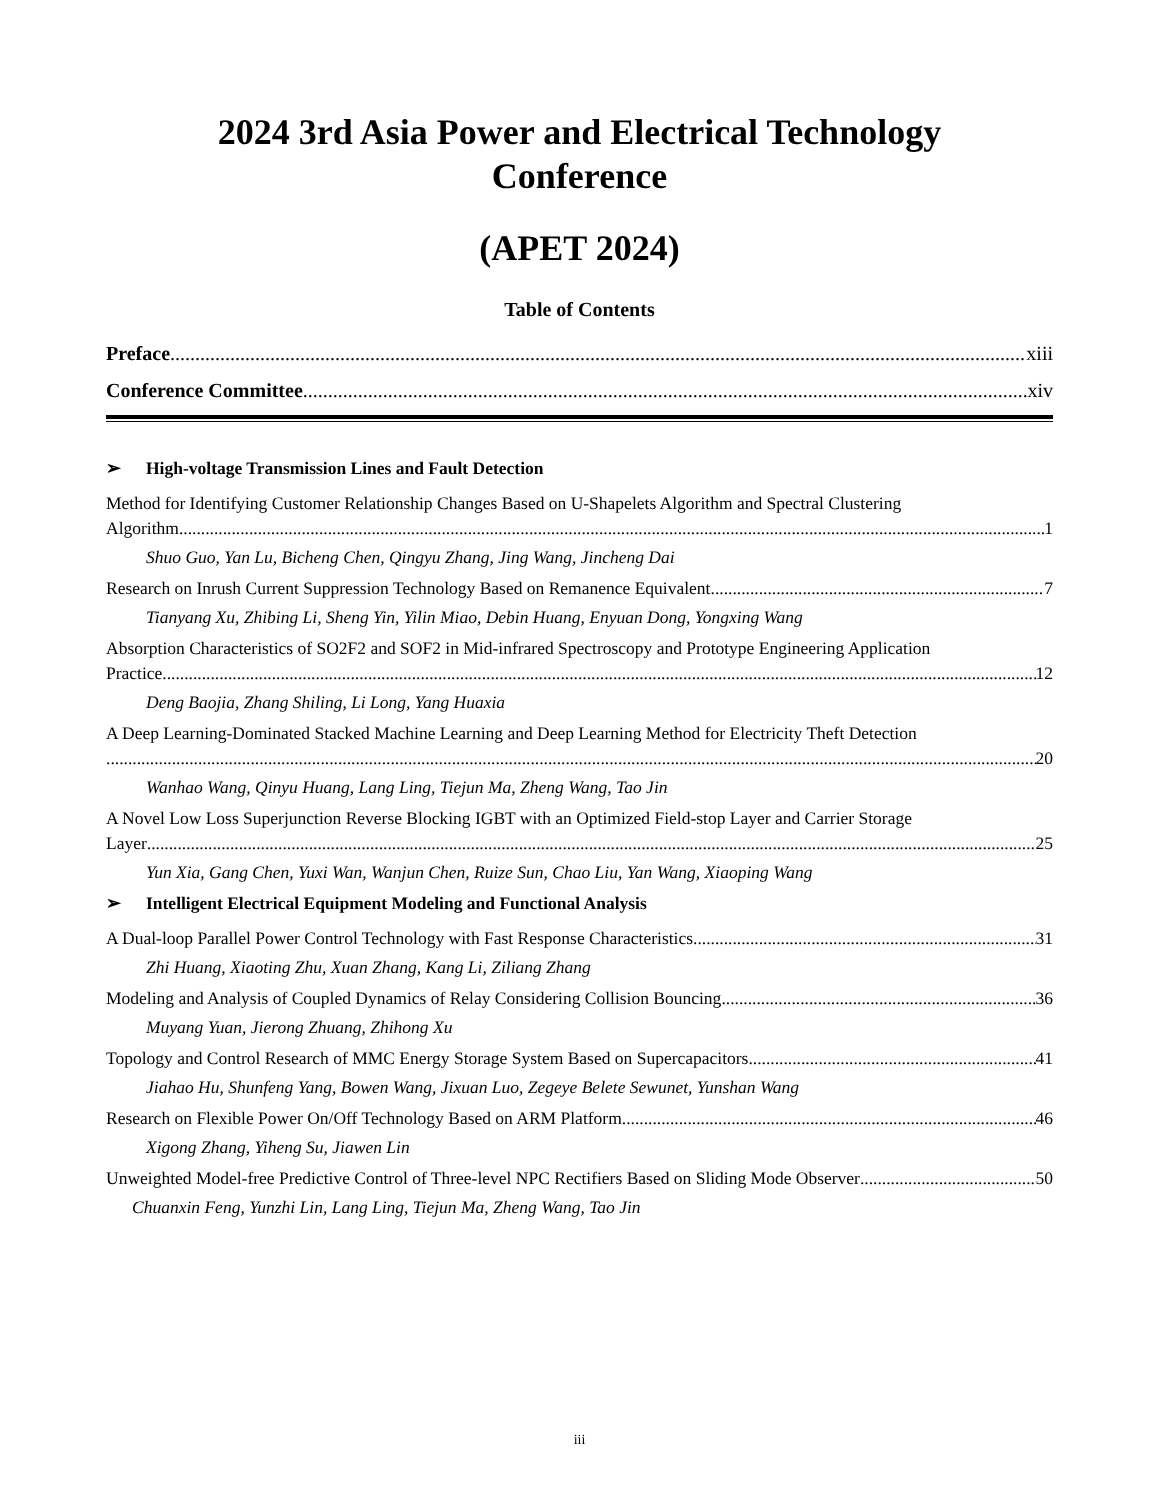2024 3rd Asia Power and Electrical Technology
Conference
(APET 2024)
Table of Contents
Preface xiii
Conference Committee xiv
➢ High-voltage Transmission Lines and Fault Detection
Method for Identifying Customer Relationship Changes Based on U-Shapelets Algorithm and Spectral Clustering
Algorithm 1
Shuo Guo, Yan Lu, Bicheng Chen, Qingyu Zhang, Jing Wang, Jincheng Dai
Research on Inrush Current Suppression Technology Based on Remanence Equivalent 7
Tianyang Xu, Zhibing Li, Sheng Yin, Yilin Miao, Debin Huang, Enyuan Dong, Yongxing Wang
Absorption Characteristics of SO2F2 and SOF2 in Mid-infrared Spectroscopy and Prototype Engineering Application
Practice 12
Deng Baojia, Zhang Shiling, Li Long, Yang Huaxia
A Deep Learning-Dominated Stacked Machine Learning and Deep Learning Method for Electricity Theft Detection
20
Wanhao Wang, Qinyu Huang, Lang Ling, Tiejun Ma, Zheng Wang, Tao Jin
A Novel Low Loss Superjunction Reverse Blocking IGBT with an Optimized Field-stop Layer and Carrier Storage
Layer 25
Yun Xia, Gang Chen, Yuxi Wan, Wanjun Chen, Ruize Sun, Chao Liu, Yan Wang, Xiaoping Wang
➢ Intelligent Electrical Equipment Modeling and Functional Analysis
A Dual-loop Parallel Power Control Technology with Fast Response Characteristics 31
Zhi Huang, Xiaoting Zhu, Xuan Zhang, Kang Li, Ziliang Zhang
Modeling and Analysis of Coupled Dynamics of Relay Considering Collision Bouncing 36
Muyang Yuan, Jierong Zhuang, Zhihong Xu
Topology and Control Research of MMC Energy Storage System Based on Supercapacitors 41
Jiahao Hu, Shunfeng Yang, Bowen Wang, Jixuan Luo, Zegeye Belete Sewunet, Yunshan Wang
Research on Flexible Power On/Off Technology Based on ARM Platform 46
Xigong Zhang, Yiheng Su, Jiawen Lin
Unweighted Model-free Predictive Control of Three-level NPC Rectifiers Based on Sliding Mode Observer 50
Chuanxin Feng, Yunzhi Lin, Lang Ling, Tiejun Ma, Zheng Wang, Tao Jin
iii